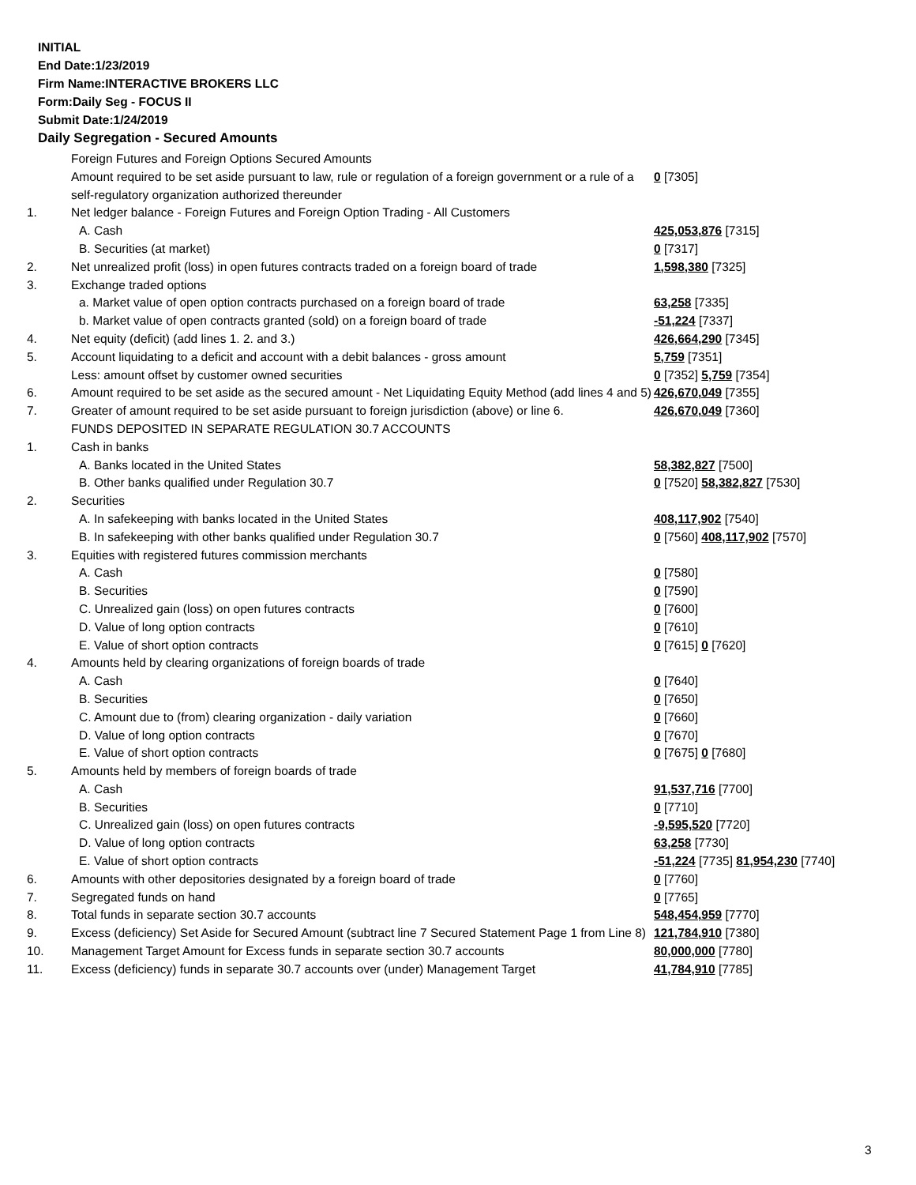INITIAL
End Date:1/23/2019
Firm Name:INTERACTIVE BROKERS LLC
Form:Daily Seg - FOCUS II
Submit Date:1/24/2019
Daily Segregation - Secured Amounts
| | Foreign Futures and Foreign Options Secured Amounts | |
| | Amount required to be set aside pursuant to law, rule or regulation of a foreign government or a rule of a self-regulatory organization authorized thereunder | 0 [7305] |
| 1. | Net ledger balance - Foreign Futures and Foreign Option Trading - All Customers | |
| | A. Cash | 425,053,876 [7315] |
| | B. Securities (at market) | 0 [7317] |
| 2. | Net unrealized profit (loss) in open futures contracts traded on a foreign board of trade | 1,598,380 [7325] |
| 3. | Exchange traded options | |
| | a. Market value of open option contracts purchased on a foreign board of trade | 63,258 [7335] |
| | b. Market value of open contracts granted (sold) on a foreign board of trade | -51,224 [7337] |
| 4. | Net equity (deficit) (add lines 1. 2. and 3.) | 426,664,290 [7345] |
| 5. | Account liquidating to a deficit and account with a debit balances - gross amount | 5,759 [7351] |
| | Less: amount offset by customer owned securities | 0 [7352] 5,759 [7354] |
| 6. | Amount required to be set aside as the secured amount - Net Liquidating Equity Method (add lines 4 and 5) | 426,670,049 [7355] |
| 7. | Greater of amount required to be set aside pursuant to foreign jurisdiction (above) or line 6. | 426,670,049 [7360] |
| | FUNDS DEPOSITED IN SEPARATE REGULATION 30.7 ACCOUNTS | |
| 1. | Cash in banks | |
| | A. Banks located in the United States | 58,382,827 [7500] |
| | B. Other banks qualified under Regulation 30.7 | 0 [7520] 58,382,827 [7530] |
| 2. | Securities | |
| | A. In safekeeping with banks located in the United States | 408,117,902 [7540] |
| | B. In safekeeping with other banks qualified under Regulation 30.7 | 0 [7560] 408,117,902 [7570] |
| 3. | Equities with registered futures commission merchants | |
| | A. Cash | 0 [7580] |
| | B. Securities | 0 [7590] |
| | C. Unrealized gain (loss) on open futures contracts | 0 [7600] |
| | D. Value of long option contracts | 0 [7610] |
| | E. Value of short option contracts | 0 [7615] 0 [7620] |
| 4. | Amounts held by clearing organizations of foreign boards of trade | |
| | A. Cash | 0 [7640] |
| | B. Securities | 0 [7650] |
| | C. Amount due to (from) clearing organization - daily variation | 0 [7660] |
| | D. Value of long option contracts | 0 [7670] |
| | E. Value of short option contracts | 0 [7675] 0 [7680] |
| 5. | Amounts held by members of foreign boards of trade | |
| | A. Cash | 91,537,716 [7700] |
| | B. Securities | 0 [7710] |
| | C. Unrealized gain (loss) on open futures contracts | -9,595,520 [7720] |
| | D. Value of long option contracts | 63,258 [7730] |
| | E. Value of short option contracts | -51,224 [7735] 81,954,230 [7740] |
| 6. | Amounts with other depositories designated by a foreign board of trade | 0 [7760] |
| 7. | Segregated funds on hand | 0 [7765] |
| 8. | Total funds in separate section 30.7 accounts | 548,454,959 [7770] |
| 9. | Excess (deficiency) Set Aside for Secured Amount (subtract line 7 Secured Statement Page 1 from Line 8) | 121,784,910 [7380] |
| 10. | Management Target Amount for Excess funds in separate section 30.7 accounts | 80,000,000 [7780] |
| 11. | Excess (deficiency) funds in separate 30.7 accounts over (under) Management Target | 41,784,910 [7785] |
3